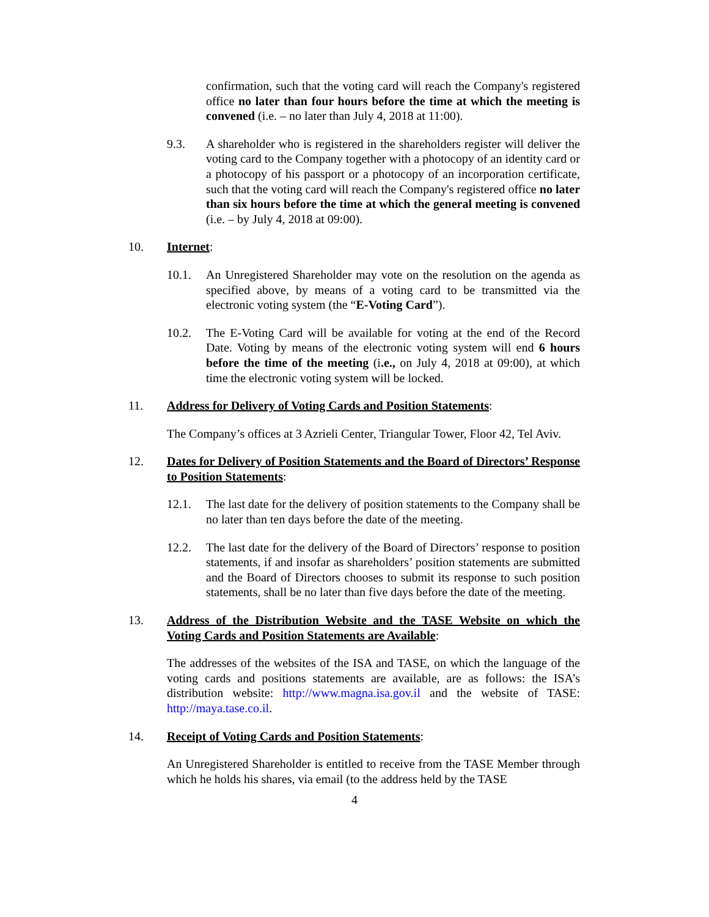confirmation, such that the voting card will reach the Company's registered office no later than four hours before the time at which the meeting is convened (i.e. – no later than July 4, 2018 at 11:00).
9.3. A shareholder who is registered in the shareholders register will deliver the voting card to the Company together with a photocopy of an identity card or a photocopy of his passport or a photocopy of an incorporation certificate, such that the voting card will reach the Company's registered office no later than six hours before the time at which the general meeting is convened (i.e. – by July 4, 2018 at 09:00).
10. Internet:
10.1. An Unregistered Shareholder may vote on the resolution on the agenda as specified above, by means of a voting card to be transmitted via the electronic voting system (the “E-Voting Card”).
10.2. The E-Voting Card will be available for voting at the end of the Record Date. Voting by means of the electronic voting system will end 6 hours before the time of the meeting (i.e., on July 4, 2018 at 09:00), at which time the electronic voting system will be locked.
11. Address for Delivery of Voting Cards and Position Statements:
The Company’s offices at 3 Azrieli Center, Triangular Tower, Floor 42, Tel Aviv.
12. Dates for Delivery of Position Statements and the Board of Directors’ Response to Position Statements:
12.1. The last date for the delivery of position statements to the Company shall be no later than ten days before the date of the meeting.
12.2. The last date for the delivery of the Board of Directors’ response to position statements, if and insofar as shareholders’ position statements are submitted and the Board of Directors chooses to submit its response to such position statements, shall be no later than five days before the date of the meeting.
13. Address of the Distribution Website and the TASE Website on which the Voting Cards and Position Statements are Available:
The addresses of the websites of the ISA and TASE, on which the language of the voting cards and positions statements are available, are as follows: the ISA’s distribution website: http://www.magna.isa.gov.il and the website of TASE: http://maya.tase.co.il.
14. Receipt of Voting Cards and Position Statements:
An Unregistered Shareholder is entitled to receive from the TASE Member through which he holds his shares, via email (to the address held by the TASE
4